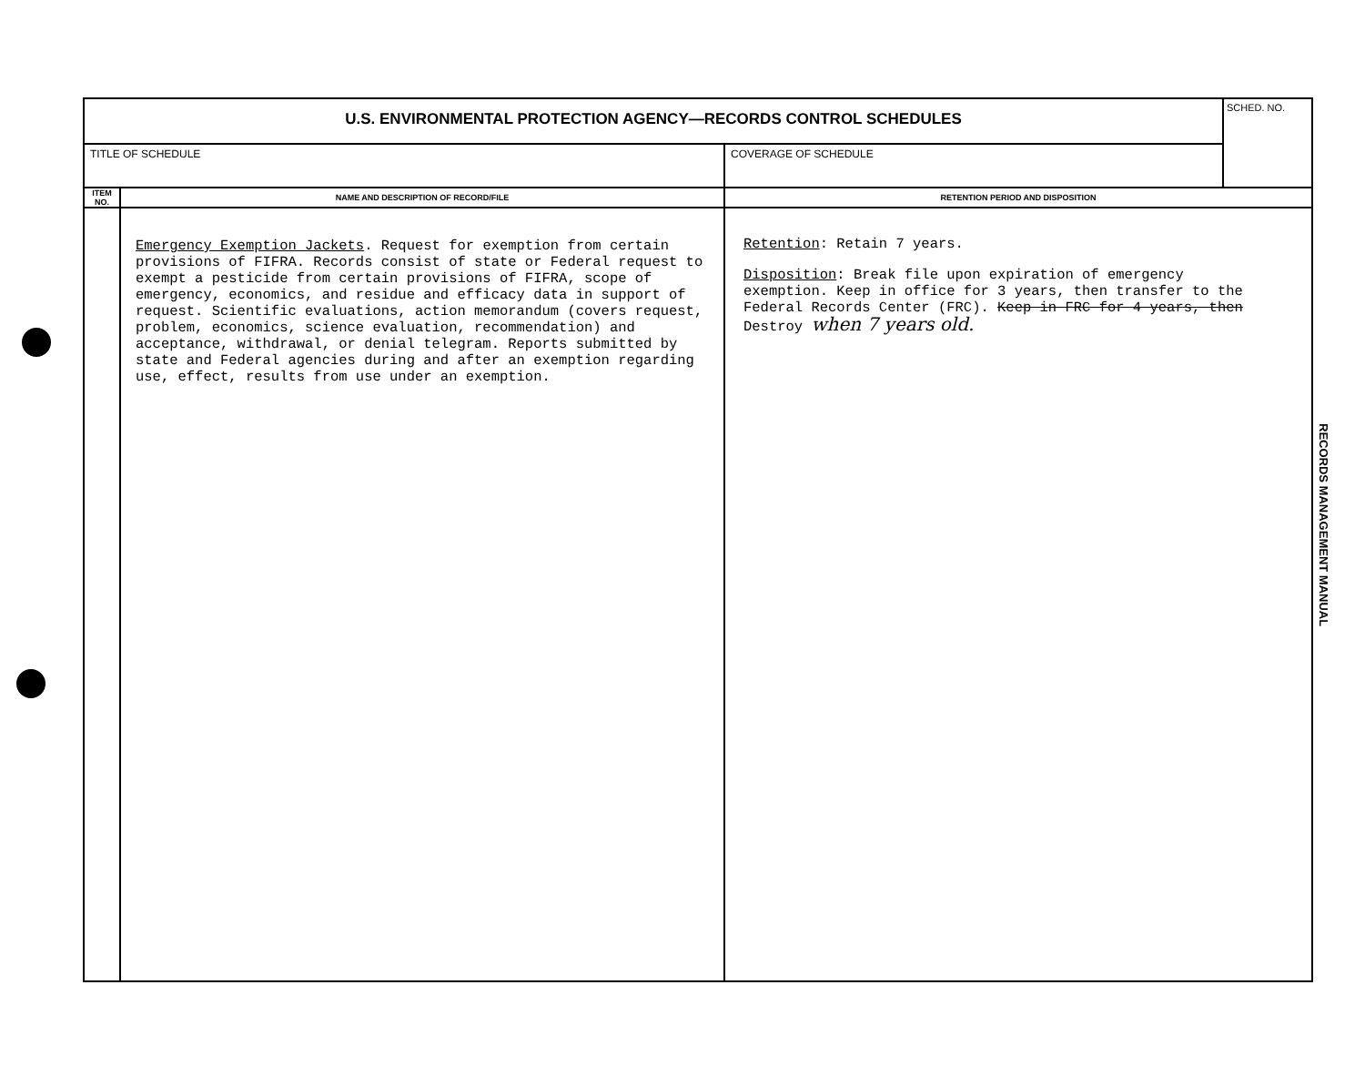| U.S. ENVIRONMENTAL PROTECTION AGENCY—RECORDS CONTROL SCHEDULES | | | SCHED. NO. |
| TITLE OF SCHEDULE | | COVERAGE OF SCHEDULE | |
| ITEM NO. | NAME AND DESCRIPTION OF RECORD/FILE | RETENTION PERIOD AND DISPOSITION | |
| | Emergency Exemption Jackets . Request for exemption from certain provisions of FIFRA. Records consist of state or Federal request to exempt a pesticide from certain provisions of FIFRA, scope of emergency, economics, and residue and efficacy data in support of request. Scientific evaluations, action memorandum (covers request, problem, economics, science evaluation, recommendation) and acceptance, withdrawal, or denial telegram. Reports submitted by state and Federal agencies during and after an exemption regarding use, effect, results from use under an exemption. | Retention : Retain 7 years. Disposition : Break file upon expiration of emergency exemption. Keep in office for 3 years, then transfer to the Federal Records Center (FRC). Keep in FRC for 4 years, then Destroy when 7 years old. | |
RECORDS MANAGEMENT MANUAL